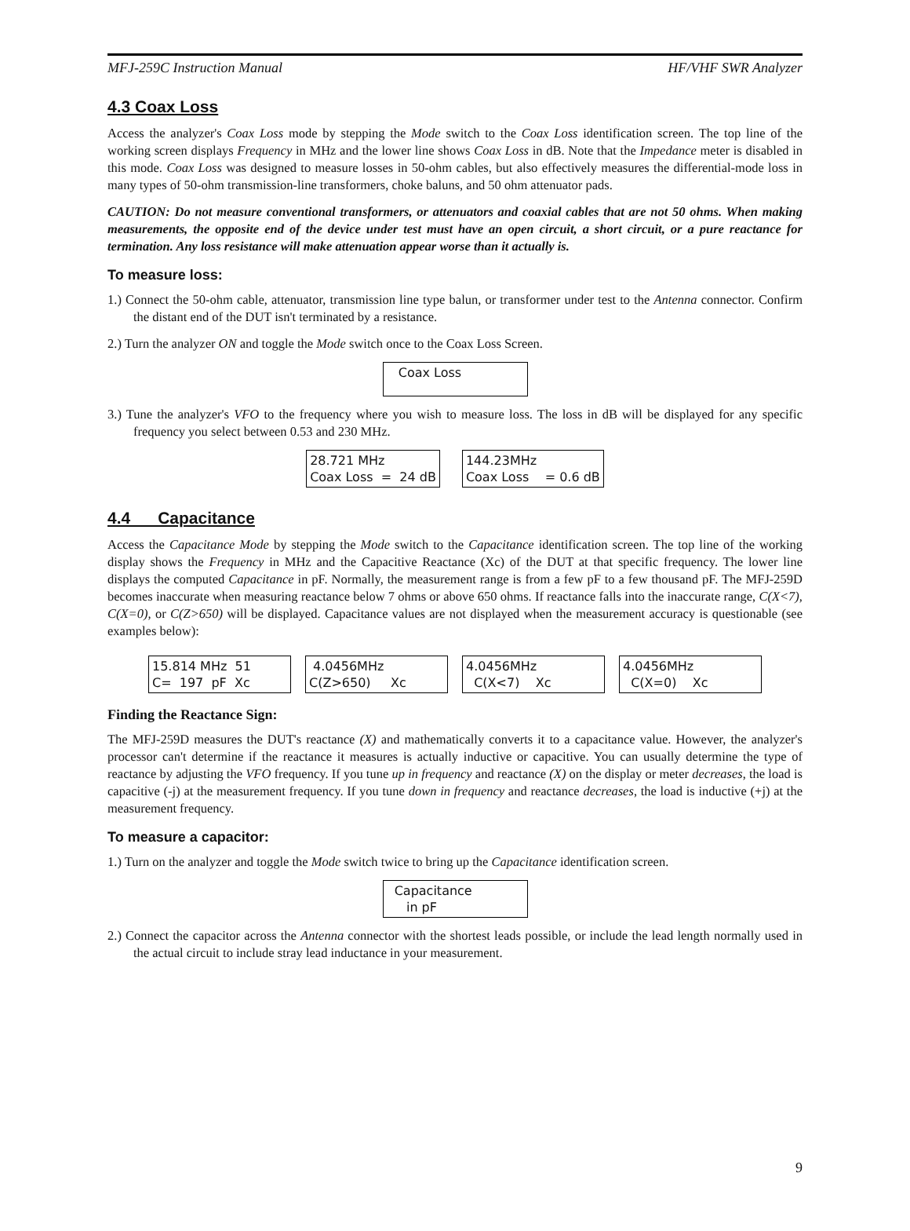MFJ-259C Instruction Manual HF/VHF SWR Analyzer
4.3 Coax Loss
Access the analyzer's Coax Loss mode by stepping the Mode switch to the Coax Loss identification screen. The top line of the working screen displays Frequency in MHz and the lower line shows Coax Loss in dB. Note that the Impedance meter is disabled in this mode. Coax Loss was designed to measure losses in 50-ohm cables, but also effectively measures the differential-mode loss in many types of 50-ohm transmission-line transformers, choke baluns, and 50 ohm attenuator pads.
CAUTION: Do not measure conventional transformers, or attenuators and coaxial cables that are not 50 ohms. When making measurements, the opposite end of the device under test must have an open circuit, a short circuit, or a pure reactance for termination. Any loss resistance will make attenuation appear worse than it actually is.
To measure loss:
1.) Connect the 50-ohm cable, attenuator, transmission line type balun, or transformer under test to the Antenna connector. Confirm the distant end of the DUT isn't terminated by a resistance.
2.) Turn the analyzer ON and toggle the Mode switch once to the Coax Loss Screen.
Coax Loss
3.) Tune the analyzer's VFO to the frequency where you wish to measure loss. The loss in dB will be displayed for any specific frequency you select between 0.53 and 230 MHz.
28.721 MHz Coax Loss = 24 dB
144.23MHz Coax Loss = 0.6 dB
4.4 Capacitance
Access the Capacitance Mode by stepping the Mode switch to the Capacitance identification screen. The top line of the working display shows the Frequency in MHz and the Capacitive Reactance (Xc) of the DUT at that specific frequency. The lower line displays the computed Capacitance in pF. Normally, the measurement range is from a few pF to a few thousand pF. The MFJ-259D becomes inaccurate when measuring reactance below 7 ohms or above 650 ohms. If reactance falls into the inaccurate range, C(X<7), C(X=0), or C(Z>650) will be displayed. Capacitance values are not displayed when the measurement accuracy is questionable (see examples below):
15.814 MHz 51 C= 197 pF Xc
4.0456MHz C(Z>650) Xc
4.0456MHz C(X<7) Xc
4.0456MHz C(X=0) Xc
Finding the Reactance Sign:
The MFJ-259D measures the DUT's reactance (X) and mathematically converts it to a capacitance value. However, the analyzer's processor can't determine if the reactance it measures is actually inductive or capacitive. You can usually determine the type of reactance by adjusting the VFO frequency. If you tune up in frequency and reactance (X) on the display or meter decreases, the load is capacitive (-j) at the measurement frequency. If you tune down in frequency and reactance decreases, the load is inductive (+j) at the measurement frequency.
To measure a capacitor:
1.) Turn on the analyzer and toggle the Mode switch twice to bring up the Capacitance identification screen.
Capacitance in pF
2.) Connect the capacitor across the Antenna connector with the shortest leads possible, or include the lead length normally used in the actual circuit to include stray lead inductance in your measurement.
9